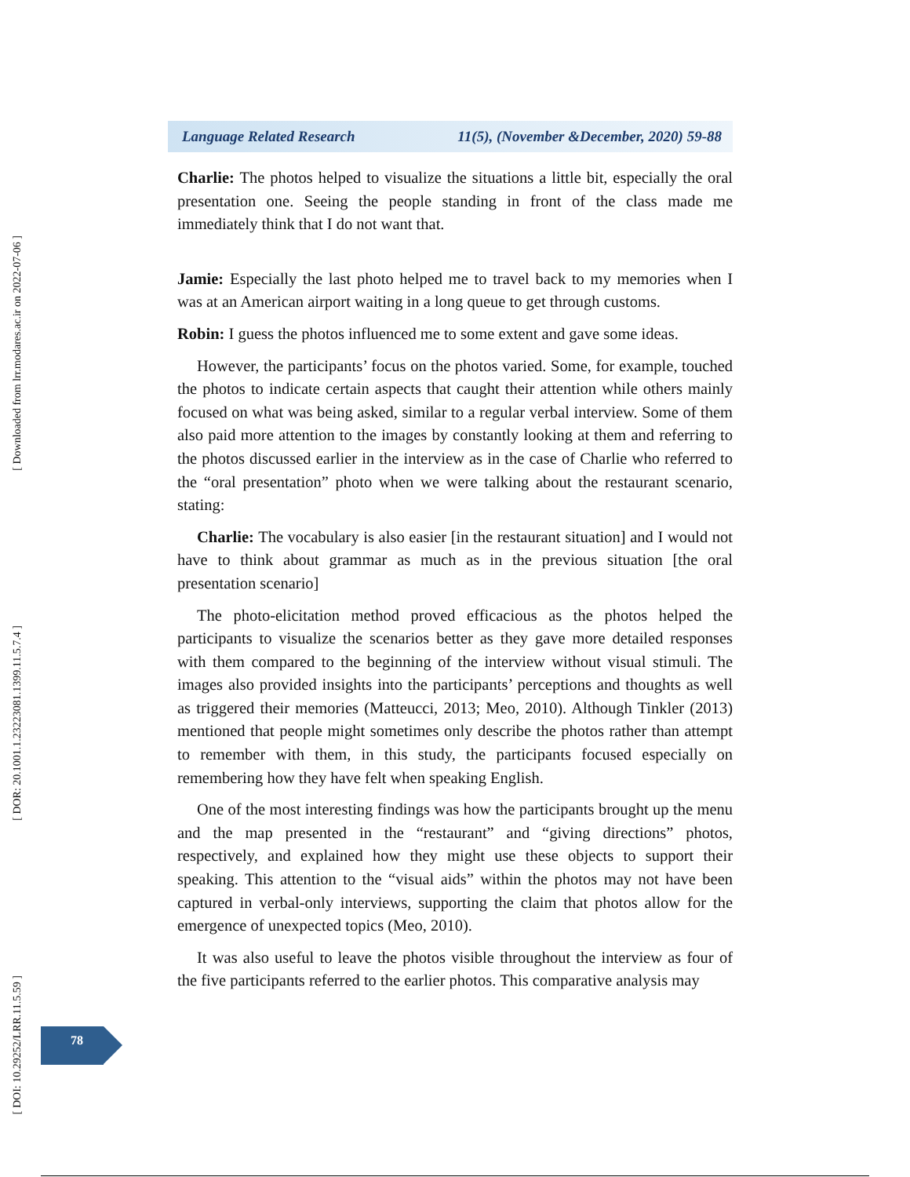[ Downloaded from lrr.modares.ac.ir on 2022-07-06 ]
[ DOR: 20.1001.1.23223081.1399.11.5.7.4 ]
[ DOI: 10.29252/LRR.11.5.59 ]
Language Related Research 11(5), (November &December, 2020) 59-88
Charlie: The photos helped to visualize the situations a little bit, especially the oral presentation one. Seeing the people standing in front of the class made me immediately think that I do not want that.
Jamie: Especially the last photo helped me to travel back to my memories when I was at an American airport waiting in a long queue to get through customs.
Robin: I guess the photos influenced me to some extent and gave some ideas.
However, the participants’ focus on the photos varied. Some, for example, touched the photos to indicate certain aspects that caught their attention while others mainly focused on what was being asked, similar to a regular verbal interview. Some of them also paid more attention to the images by constantly looking at them and referring to the photos discussed earlier in the interview as in the case of Charlie who referred to the “oral presentation” photo when we were talking about the restaurant scenario, stating:
Charlie: The vocabulary is also easier [in the restaurant situation] and I would not have to think about grammar as much as in the previous situation [the oral presentation scenario]
The photo-elicitation method proved efficacious as the photos helped the participants to visualize the scenarios better as they gave more detailed responses with them compared to the beginning of the interview without visual stimuli. The images also provided insights into the participants’ perceptions and thoughts as well as triggered their memories (Matteucci, 2013; Meo, 2010). Although Tinkler (2013) mentioned that people might sometimes only describe the photos rather than attempt to remember with them, in this study, the participants focused especially on remembering how they have felt when speaking English.
One of the most interesting findings was how the participants brought up the menu and the map presented in the “restaurant” and “giving directions” photos, respectively, and explained how they might use these objects to support their speaking. This attention to the “visual aids” within the photos may not have been captured in verbal-only interviews, supporting the claim that photos allow for the emergence of unexpected topics (Meo, 2010).
It was also useful to leave the photos visible throughout the interview as four of the five participants referred to the earlier photos. This comparative analysis may
78